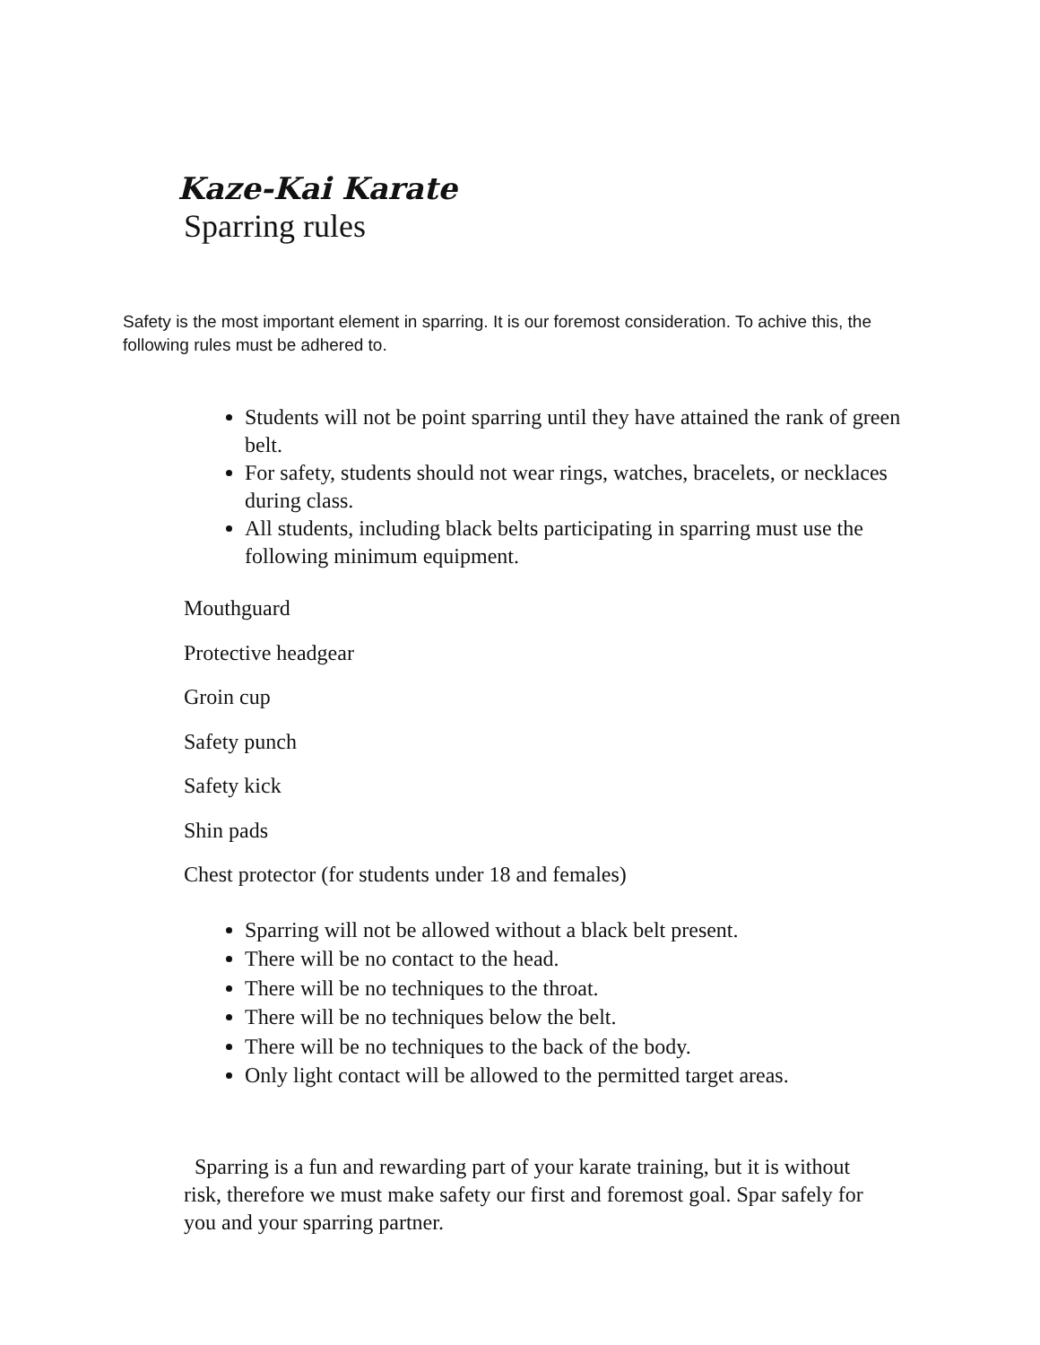Kaze-Kai Karate
Sparring rules
Safety is the most important element in sparring. It is our foremost consideration. To achive this, the following rules must be adhered to.
Students will not be point sparring until they have attained the rank of green belt.
For safety, students should not wear rings, watches, bracelets, or necklaces during class.
All students, including black belts participating in sparring must use the following minimum equipment.
Mouthguard
Protective headgear
Groin cup
Safety punch
Safety kick
Shin pads
Chest protector (for students under 18 and females)
Sparring will not be allowed without a black belt present.
There will be no contact to the head.
There will be no techniques to the throat.
There will be no techniques below the belt.
There will be no techniques to the back of the body.
Only light contact will be allowed to the permitted target areas.
Sparring is a fun and rewarding part of your karate training, but it is without risk, therefore we must make safety our first and foremost goal. Spar safely for you and your sparring partner.